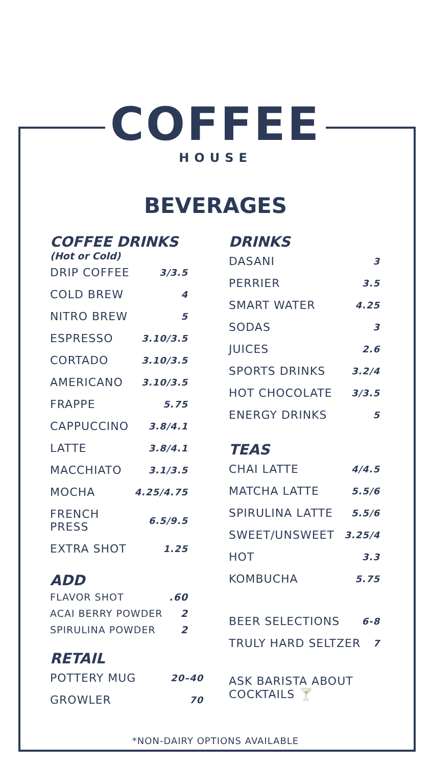COFFEE
HOUSE
BEVERAGES
COFFEE DRINKS
(Hot or Cold)
| DRIP COFFEE | 3/3.5 |
| COLD BREW | 4 |
| NITRO BREW | 5 |
| ESPRESSO | 3.10/3.5 |
| CORTADO | 3.10/3.5 |
| AMERICANO | 3.10/3.5 |
| FRAPPE | 5.75 |
| CAPPUCCINO | 3.8/4.1 |
| LATTE | 3.8/4.1 |
| MACCHIATO | 3.1/3.5 |
| MOCHA | 4.25/4.75 |
| FRENCH PRESS | 6.5/9.5 |
| EXTRA SHOT | 1.25 |
ADD
| FLAVOR SHOT | .60 |
| ACAI BERRY POWDER | 2 |
| SPIRULINA POWDER | 2 |
RETAIL
| POTTERY MUG | 20–40 |
| GROWLER | 70 |
DRINKS
| DASANI | 3 |
| PERRIER | 3.5 |
| SMART WATER | 4.25 |
| SODAS | 3 |
| JUICES | 2.6 |
| SPORTS DRINKS | 3.2/4 |
| HOT CHOCOLATE | 3/3.5 |
| ENERGY DRINKS | 5 |
TEAS
| CHAI LATTE | 4/4.5 |
| MATCHA LATTE | 5.5/6 |
| SPIRULINA LATTE | 5.5/6 |
| SWEET/UNSWEET | 3.25/4 |
| HOT | 3.3 |
| KOMBUCHA | 5.75 |
| BEER SELECTIONS | 6-8 |
| TRULY HARD SELTZER | 7 |
ASK BARISTA ABOUT
COCKTAILS 🍸
*NON-DAIRY OPTIONS AVAILABLE